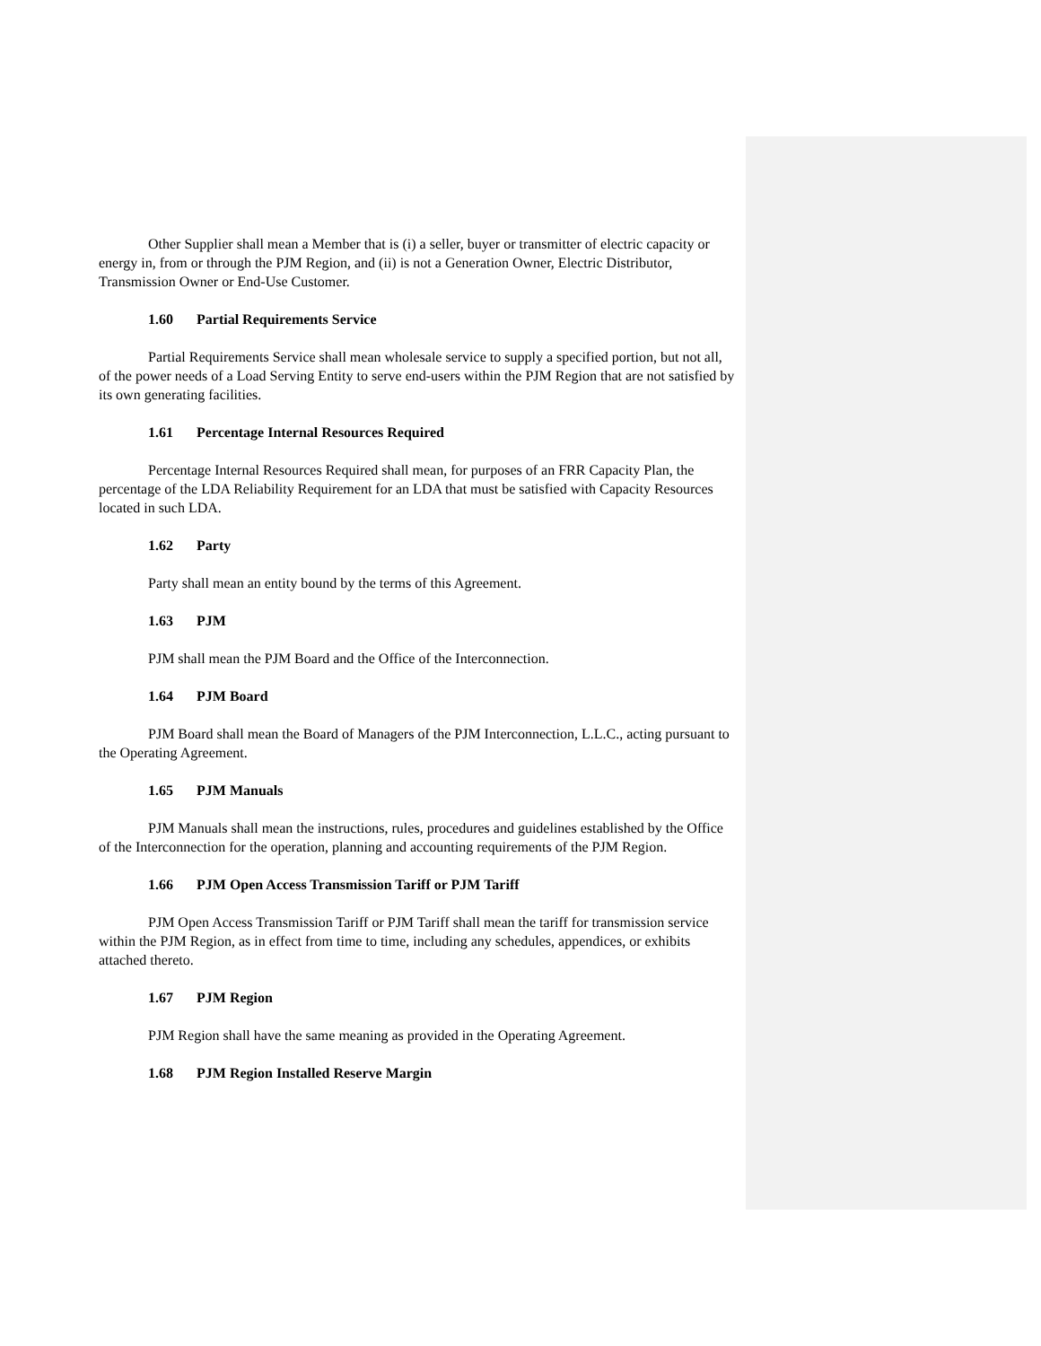Other Supplier shall mean a Member that is (i) a seller, buyer or transmitter of electric capacity or energy in, from or through the PJM Region, and (ii) is not a Generation Owner, Electric Distributor, Transmission Owner or End-Use Customer.
1.60 Partial Requirements Service
Partial Requirements Service shall mean wholesale service to supply a specified portion, but not all, of the power needs of a Load Serving Entity to serve end-users within the PJM Region that are not satisfied by its own generating facilities.
1.61 Percentage Internal Resources Required
Percentage Internal Resources Required shall mean, for purposes of an FRR Capacity Plan, the percentage of the LDA Reliability Requirement for an LDA that must be satisfied with Capacity Resources located in such LDA.
1.62 Party
Party shall mean an entity bound by the terms of this Agreement.
1.63 PJM
PJM shall mean the PJM Board and the Office of the Interconnection.
1.64 PJM Board
PJM Board shall mean the Board of Managers of the PJM Interconnection, L.L.C., acting pursuant to the Operating Agreement.
1.65 PJM Manuals
PJM Manuals shall mean the instructions, rules, procedures and guidelines established by the Office of the Interconnection for the operation, planning and accounting requirements of the PJM Region.
1.66 PJM Open Access Transmission Tariff or PJM Tariff
PJM Open Access Transmission Tariff or PJM Tariff shall mean the tariff for transmission service within the PJM Region, as in effect from time to time, including any schedules, appendices, or exhibits attached thereto.
1.67 PJM Region
PJM Region shall have the same meaning as provided in the Operating Agreement.
1.68 PJM Region Installed Reserve Margin